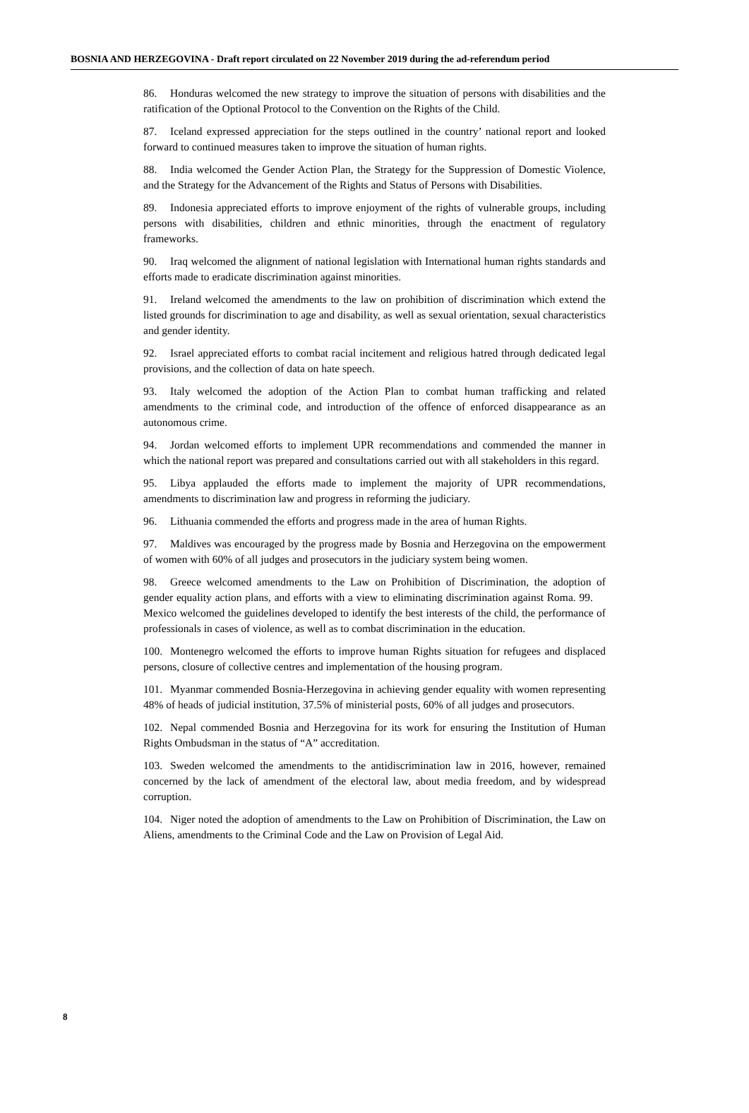BOSNIA AND HERZEGOVINA - Draft report circulated on 22 November 2019 during the ad-referendum period
86. Honduras welcomed the new strategy to improve the situation of persons with disabilities and the ratification of the Optional Protocol to the Convention on the Rights of the Child.
87. Iceland expressed appreciation for the steps outlined in the country’ national report and looked forward to continued measures taken to improve the situation of human rights.
88. India welcomed the Gender Action Plan, the Strategy for the Suppression of Domestic Violence, and the Strategy for the Advancement of the Rights and Status of Persons with Disabilities.
89. Indonesia appreciated efforts to improve enjoyment of the rights of vulnerable groups, including persons with disabilities, children and ethnic minorities, through the enactment of regulatory frameworks.
90. Iraq welcomed the alignment of national legislation with International human rights standards and efforts made to eradicate discrimination against minorities.
91. Ireland welcomed the amendments to the law on prohibition of discrimination which extend the listed grounds for discrimination to age and disability, as well as sexual orientation, sexual characteristics and gender identity.
92. Israel appreciated efforts to combat racial incitement and religious hatred through dedicated legal provisions, and the collection of data on hate speech.
93. Italy welcomed the adoption of the Action Plan to combat human trafficking and related amendments to the criminal code, and introduction of the offence of enforced disappearance as an autonomous crime.
94. Jordan welcomed efforts to implement UPR recommendations and commended the manner in which the national report was prepared and consultations carried out with all stakeholders in this regard.
95. Libya applauded the efforts made to implement the majority of UPR recommendations, amendments to discrimination law and progress in reforming the judiciary.
96. Lithuania commended the efforts and progress made in the area of human Rights.
97. Maldives was encouraged by the progress made by Bosnia and Herzegovina on the empowerment of women with 60% of all judges and prosecutors in the judiciary system being women.
98. Greece welcomed amendments to the Law on Prohibition of Discrimination, the adoption of gender equality action plans, and efforts with a view to eliminating discrimination against Roma. 99. Mexico welcomed the guidelines developed to identify the best interests of the child, the performance of professionals in cases of violence, as well as to combat discrimination in the education.
100. Montenegro welcomed the efforts to improve human Rights situation for refugees and displaced persons, closure of collective centres and implementation of the housing program.
101. Myanmar commended Bosnia-Herzegovina in achieving gender equality with women representing 48% of heads of judicial institution, 37.5% of ministerial posts, 60% of all judges and prosecutors.
102. Nepal commended Bosnia and Herzegovina for its work for ensuring the Institution of Human Rights Ombudsman in the status of “A” accreditation.
103. Sweden welcomed the amendments to the antidiscrimination law in 2016, however, remained concerned by the lack of amendment of the electoral law, about media freedom, and by widespread corruption.
104. Niger noted the adoption of amendments to the Law on Prohibition of Discrimination, the Law on Aliens, amendments to the Criminal Code and the Law on Provision of Legal Aid.
8